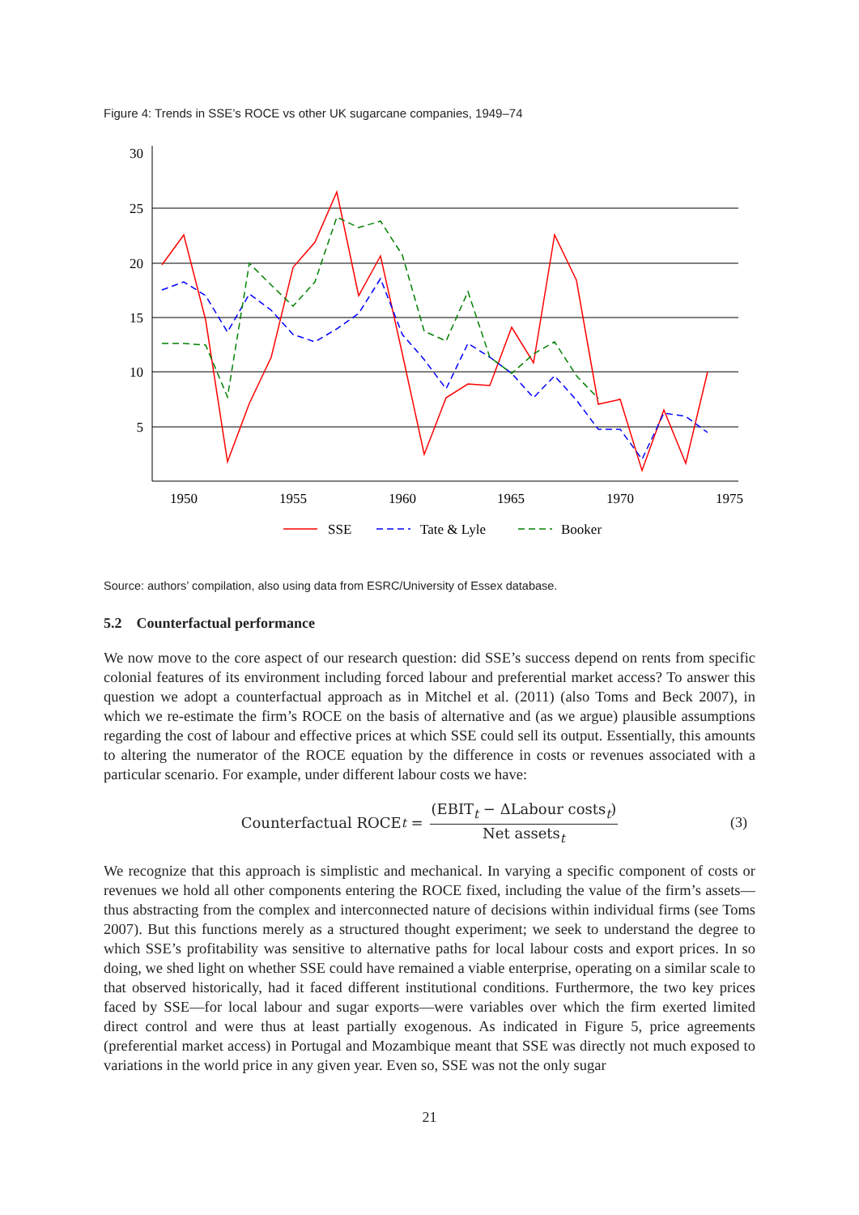Figure 4: Trends in SSE’s ROCE vs other UK sugarcane companies, 1949–74
30
25
20
15
10
5
1950
1955
1960
1965
1970
1975
SSE
Tate & Lyle
Booker
Source: authors’ compilation, also using data from ESRC/University of Essex database.
5.2 Counterfactual performance
We now move to the core aspect of our research question: did SSE’s success depend on rents from specific colonial features of its environment including forced labour and preferential market access? To answer this question we adopt a counterfactual approach as in Mitchel et al. (2011) (also Toms and Beck 2007), in which we re-estimate the firm’s ROCE on the basis of alternative and (as we argue) plausible assumptions regarding the cost of labour and effective prices at which SSE could sell its output. Essentially, this amounts to altering the numerator of the ROCE equation by the difference in costs or revenues associated with a particular scenario. For example, under different labour costs we have:
Counterfactual ROCE<sub>t</sub> = (EBIT<sub>t</sub> − ΔLabour costs<sub>t</sub>) Net assets<sub>t</sub> (3)
We recognize that this approach is simplistic and mechanical. In varying a specific component of costs or revenues we hold all other components entering the ROCE fixed, including the value of the firm’s assets—thus abstracting from the complex and interconnected nature of decisions within individual firms (see Toms 2007). But this functions merely as a structured thought experiment; we seek to understand the degree to which SSE’s profitability was sensitive to alternative paths for local labour costs and export prices. In so doing, we shed light on whether SSE could have remained a viable enterprise, operating on a similar scale to that observed historically, had it faced different institutional conditions. Furthermore, the two key prices faced by SSE—for local labour and sugar exports—were variables over which the firm exerted limited direct control and were thus at least partially exogenous. As indicated in Figure 5, price agreements (preferential market access) in Portugal and Mozambique meant that SSE was directly not much exposed to variations in the world price in any given year. Even so, SSE was not the only sugar
21